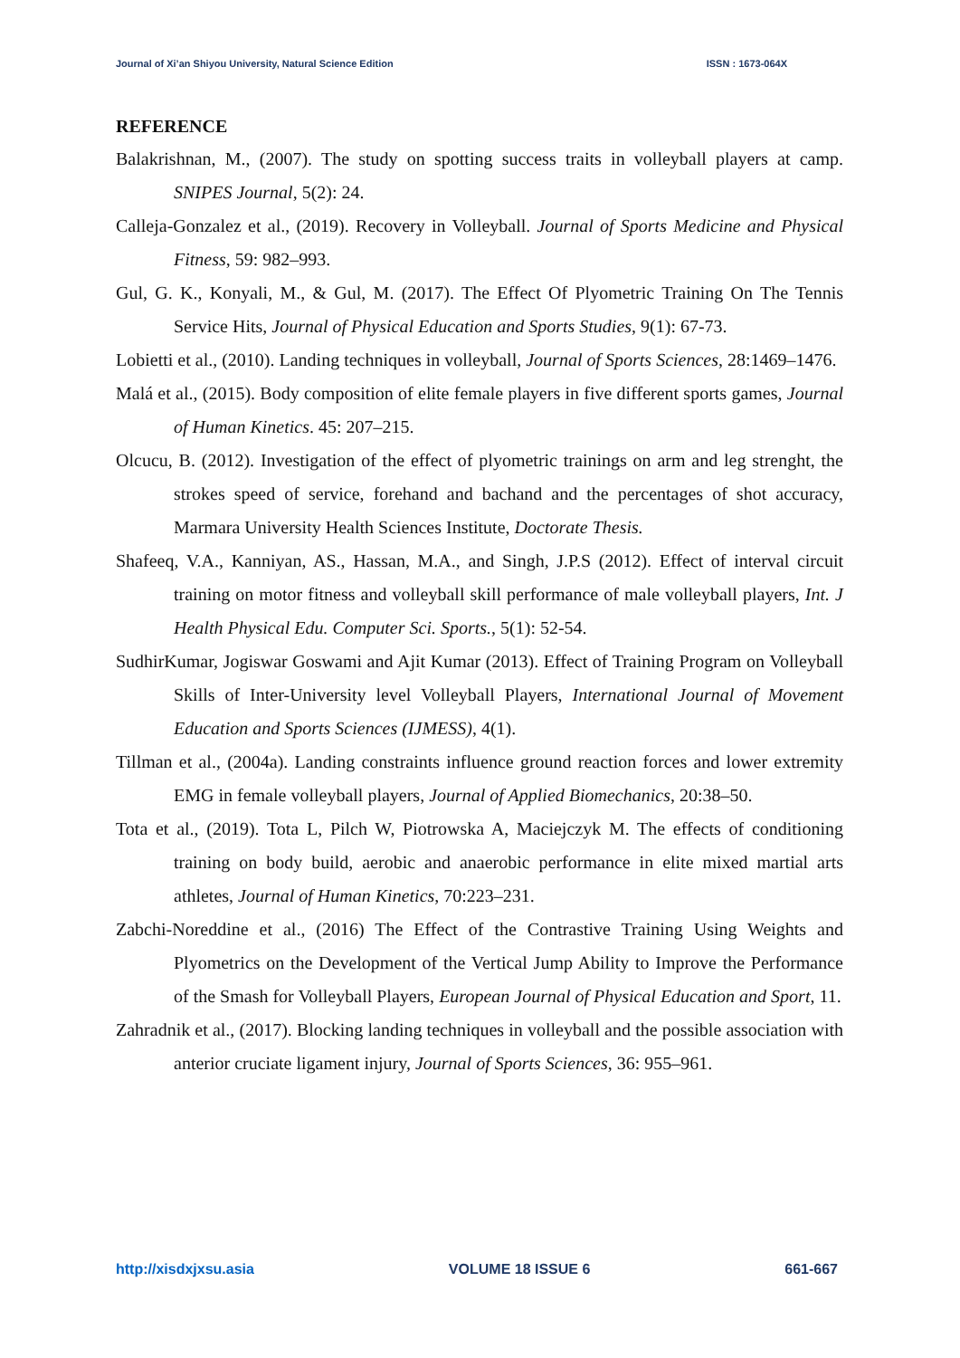Journal of Xi’an Shiyou University, Natural Science Edition ISSN : 1673-064X
REFERENCE
Balakrishnan, M., (2007). The study on spotting success traits in volleyball players at camp. SNIPES Journal, 5(2): 24.
Calleja-Gonzalez et al., (2019). Recovery in Volleyball. Journal of Sports Medicine and Physical Fitness, 59: 982–993.
Gul, G. K., Konyali, M., & Gul, M. (2017). The Effect Of Plyometric Training On The Tennis Service Hits, Journal of Physical Education and Sports Studies, 9(1): 67-73.
Lobietti et al., (2010). Landing techniques in volleyball, Journal of Sports Sciences, 28:1469–1476.
Malá et al., (2015). Body composition of elite female players in five different sports games, Journal of Human Kinetics. 45: 207–215.
Olcucu, B. (2012). Investigation of the effect of plyometric trainings on arm and leg strenght, the strokes speed of service, forehand and bachand and the percentages of shot accuracy, Marmara University Health Sciences Institute, Doctorate Thesis.
Shafeeq, V.A., Kanniyan, AS., Hassan, M.A., and Singh, J.P.S (2012). Effect of interval circuit training on motor fitness and volleyball skill performance of male volleyball players, Int. J Health Physical Edu. Computer Sci. Sports., 5(1): 52-54.
SudhirKumar, Jogiswar Goswami and Ajit Kumar (2013). Effect of Training Program on Volleyball Skills of Inter-University level Volleyball Players, International Journal of Movement Education and Sports Sciences (IJMESS), 4(1).
Tillman et al., (2004a). Landing constraints influence ground reaction forces and lower extremity EMG in female volleyball players, Journal of Applied Biomechanics, 20:38–50.
Tota et al., (2019). Tota L, Pilch W, Piotrowska A, Maciejczyk M. The effects of conditioning training on body build, aerobic and anaerobic performance in elite mixed martial arts athletes, Journal of Human Kinetics, 70:223–231.
Zabchi-Noreddine et al., (2016) The Effect of the Contrastive Training Using Weights and Plyometrics on the Development of the Vertical Jump Ability to Improve the Performance of the Smash for Volleyball Players, European Journal of Physical Education and Sport, 11.
Zahradnik et al., (2017). Blocking landing techniques in volleyball and the possible association with anterior cruciate ligament injury, Journal of Sports Sciences, 36: 955–961.
http://xisdxjxsu.asia VOLUME 18 ISSUE 6 661-667